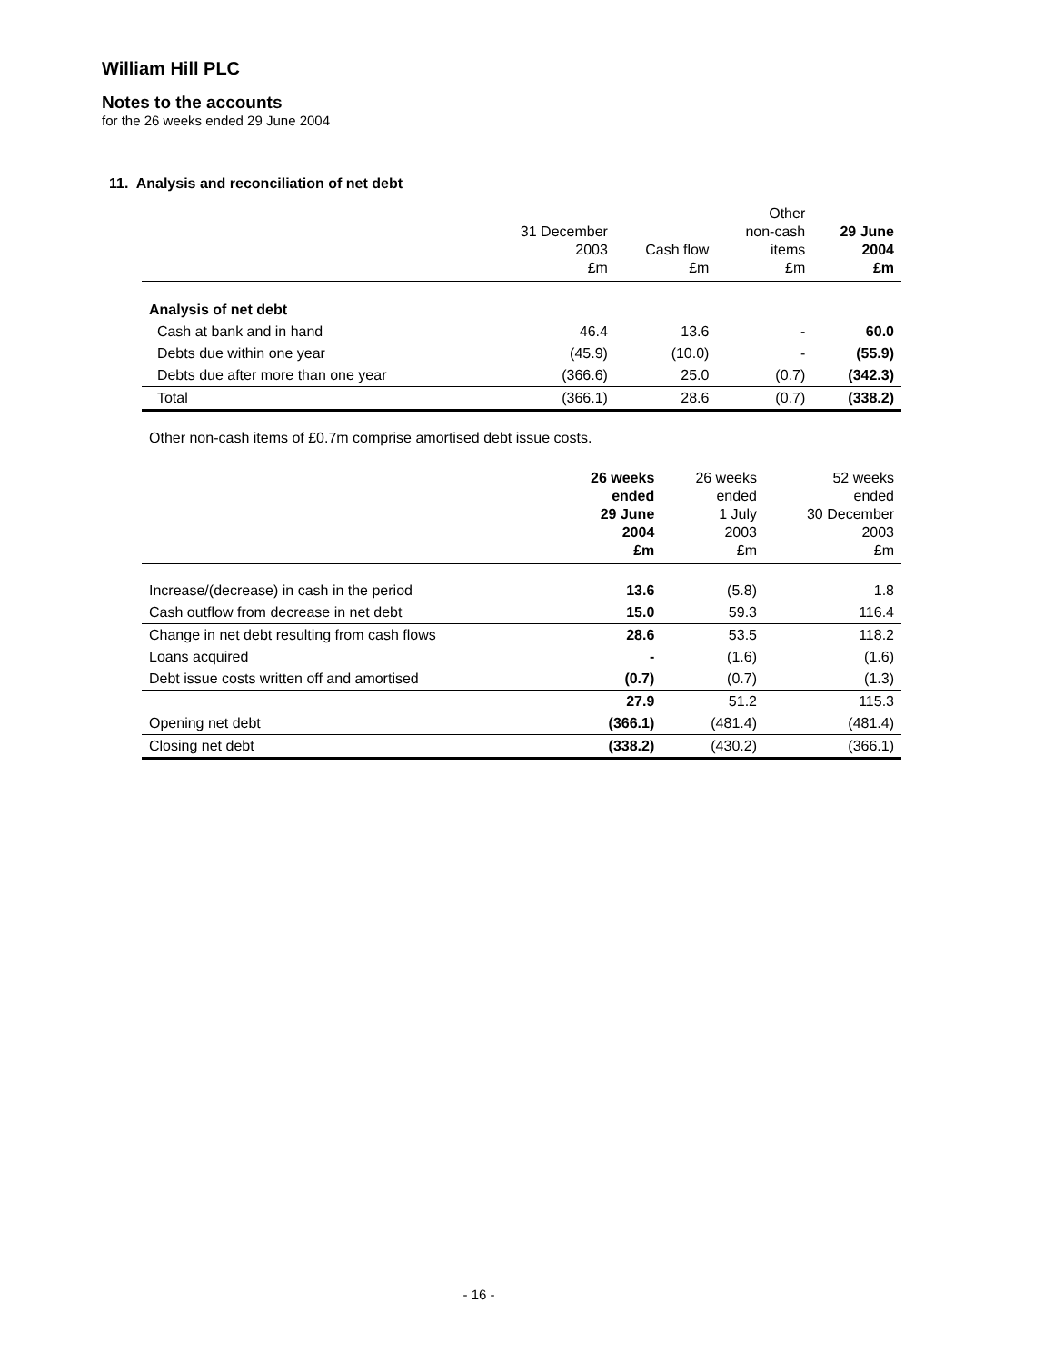William Hill PLC
Notes to the accounts
for the 26 weeks ended 29 June 2004
11. Analysis and reconciliation of net debt
| | 31 December 2003 £m | Cash flow £m | Other non-cash items £m | 29 June 2004 £m |
| --- | --- | --- | --- | --- |
| Analysis of net debt | | | | |
| Cash at bank and in hand | 46.4 | 13.6 | - | 60.0 |
| Debts due within one year | (45.9) | (10.0) | - | (55.9) |
| Debts due after more than one year | (366.6) | 25.0 | (0.7) | (342.3) |
| Total | (366.1) | 28.6 | (0.7) | (338.2) |
Other non-cash items of £0.7m comprise amortised debt issue costs.
| | 26 weeks ended 29 June 2004 £m | 26 weeks ended 1 July 2003 £m | 52 weeks ended 30 December 2003 £m |
| --- | --- | --- | --- |
| Increase/(decrease) in cash in the period | 13.6 | (5.8) | 1.8 |
| Cash outflow from decrease in net debt | 15.0 | 59.3 | 116.4 |
| Change in net debt resulting from cash flows | 28.6 | 53.5 | 118.2 |
| Loans acquired | - | (1.6) | (1.6) |
| Debt issue costs written off and amortised | (0.7) | (0.7) | (1.3) |
| | 27.9 | 51.2 | 115.3 |
| Opening net debt | (366.1) | (481.4) | (481.4) |
| Closing net debt | (338.2) | (430.2) | (366.1) |
- 16 -